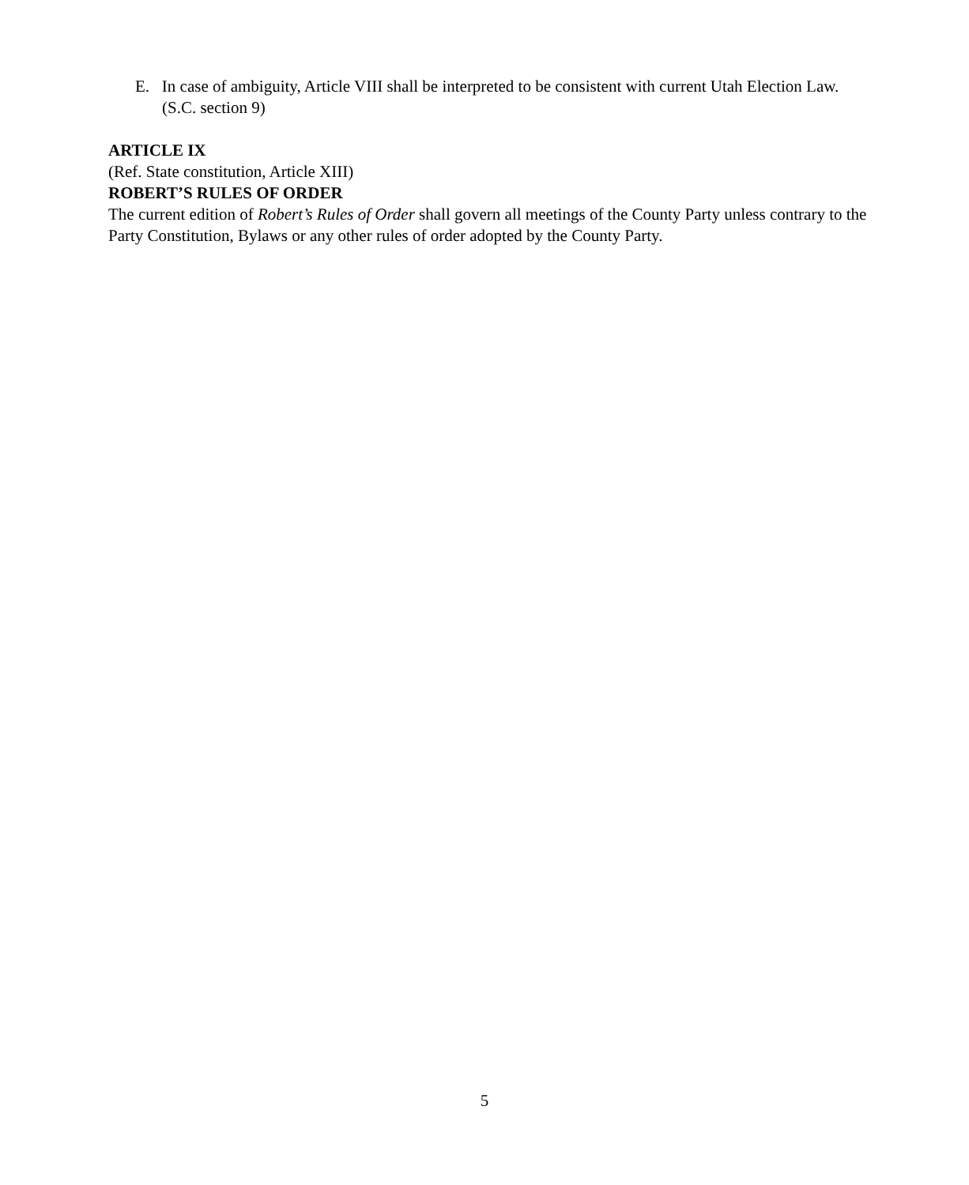E. In case of ambiguity, Article VIII shall be interpreted to be consistent with current Utah Election Law. (S.C. section 9)
ARTICLE IX
(Ref. State constitution, Article XIII)
ROBERT’S RULES OF ORDER
The current edition of Robert’s Rules of Order shall govern all meetings of the County Party unless contrary to the Party Constitution, Bylaws or any other rules of order adopted by the County Party.
5